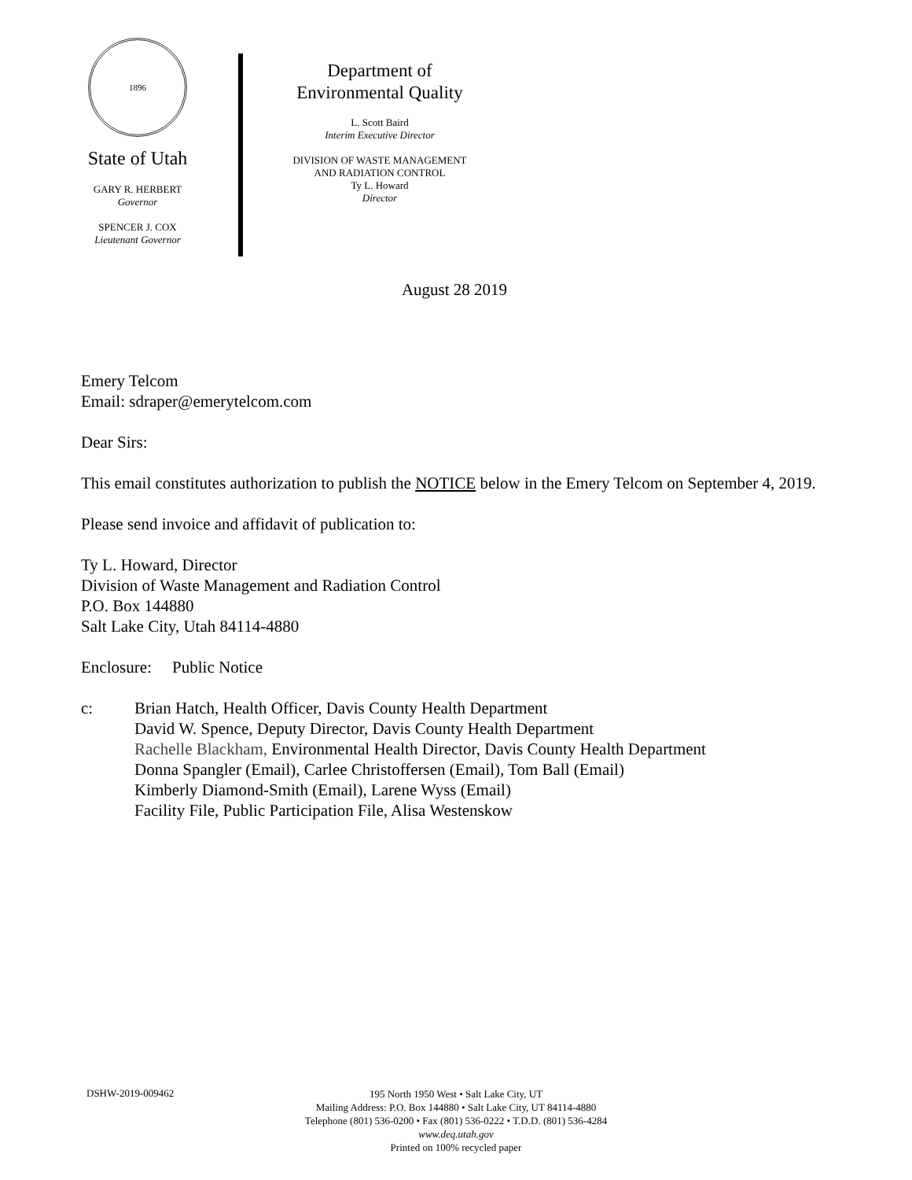1896
State of Utah
GARY R. HERBERT
Governor
SPENCER J. COX
Lieutenant Governor
Department of
Environmental Quality
L. Scott Baird
Interim Executive Director
DIVISION OF WASTE MANAGEMENT
AND RADIATION CONTROL
Ty L. Howard
Director
August 28 2019
Emery Telcom
Email: sdraper@emerytelcom.com
Dear Sirs:
This email constitutes authorization to publish the NOTICE below in the Emery Telcom on September 4, 2019.
Please send invoice and affidavit of publication to:
Ty L. Howard, Director
Division of Waste Management and Radiation Control
P.O. Box 144880
Salt Lake City, Utah 84114-4880
Enclosure: Public Notice
c: Brian Hatch, Health Officer, Davis County Health Department
David W. Spence, Deputy Director, Davis County Health Department
Rachelle Blackham, Environmental Health Director, Davis County Health Department
Donna Spangler (Email), Carlee Christoffersen (Email), Tom Ball (Email)
Kimberly Diamond-Smith (Email), Larene Wyss (Email)
Facility File, Public Participation File, Alisa Westenskow
DSHW-2019-009462
195 North 1950 West • Salt Lake City, UT
Mailing Address: P.O. Box 144880 • Salt Lake City, UT 84114-4880
Telephone (801) 536-0200 • Fax (801) 536-0222 • T.D.D. (801) 536-4284
www.deq.utah.gov
Printed on 100% recycled paper